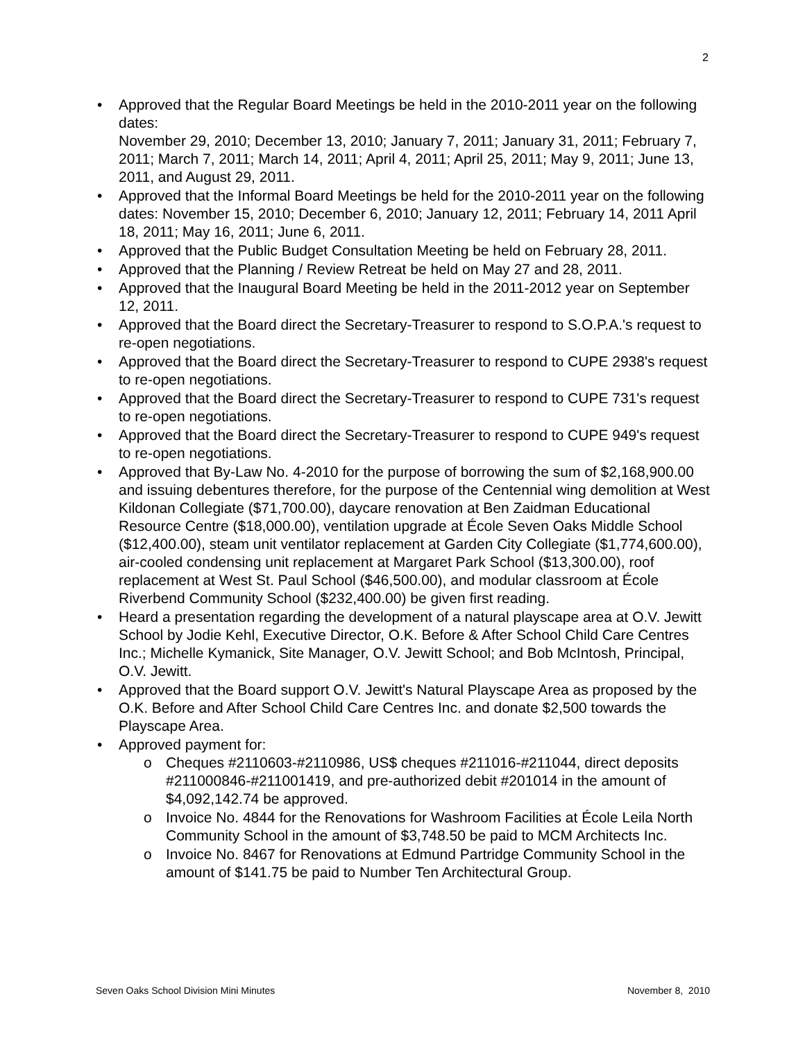2
• Approved that the Regular Board Meetings be held in the 2010-2011 year on the following dates:
November 29, 2010; December 13, 2010; January 7, 2011; January 31, 2011; February 7, 2011; March 7, 2011; March 14, 2011; April 4, 2011; April 25, 2011; May 9, 2011; June 13, 2011, and August 29, 2011.
• Approved that the Informal Board Meetings be held for the 2010-2011 year on the following dates: November 15, 2010; December 6, 2010; January 12, 2011; February 14, 2011 April 18, 2011; May 16, 2011; June 6, 2011.
• Approved that the Public Budget Consultation Meeting be held on February 28, 2011.
• Approved that the Planning / Review Retreat be held on May 27 and 28, 2011.
• Approved that the Inaugural Board Meeting be held in the 2011-2012 year on September 12, 2011.
• Approved that the Board direct the Secretary-Treasurer to respond to S.O.P.A.'s request to re-open negotiations.
• Approved that the Board direct the Secretary-Treasurer to respond to CUPE 2938's request to re-open negotiations.
• Approved that the Board direct the Secretary-Treasurer to respond to CUPE 731's request to re-open negotiations.
• Approved that the Board direct the Secretary-Treasurer to respond to CUPE 949's request to re-open negotiations.
• Approved that By-Law No. 4-2010 for the purpose of borrowing the sum of $2,168,900.00 and issuing debentures therefore, for the purpose of the Centennial wing demolition at West Kildonan Collegiate ($71,700.00), daycare renovation at Ben Zaidman Educational Resource Centre ($18,000.00), ventilation upgrade at École Seven Oaks Middle School ($12,400.00), steam unit ventilator replacement at Garden City Collegiate ($1,774,600.00), air-cooled condensing unit replacement at Margaret Park School ($13,300.00), roof replacement at West St. Paul School ($46,500.00), and modular classroom at École Riverbend Community School ($232,400.00) be given first reading.
• Heard a presentation regarding the development of a natural playscape area at O.V. Jewitt School by Jodie Kehl, Executive Director, O.K. Before & After School Child Care Centres Inc.; Michelle Kymanick, Site Manager, O.V. Jewitt School; and Bob McIntosh, Principal, O.V. Jewitt.
• Approved that the Board support O.V. Jewitt's Natural Playscape Area as proposed by the O.K. Before and After School Child Care Centres Inc. and donate $2,500 towards the Playscape Area.
• Approved payment for:
o Cheques #2110603-#2110986, US$ cheques #211016-#211044, direct deposits #211000846-#211001419, and pre-authorized debit #201014 in the amount of $4,092,142.74 be approved.
o Invoice No. 4844 for the Renovations for Washroom Facilities at École Leila North Community School in the amount of $3,748.50 be paid to MCM Architects Inc.
o Invoice No. 8467 for Renovations at Edmund Partridge Community School in the amount of $141.75 be paid to Number Ten Architectural Group.
Seven Oaks School Division Mini Minutes November 8, 2010